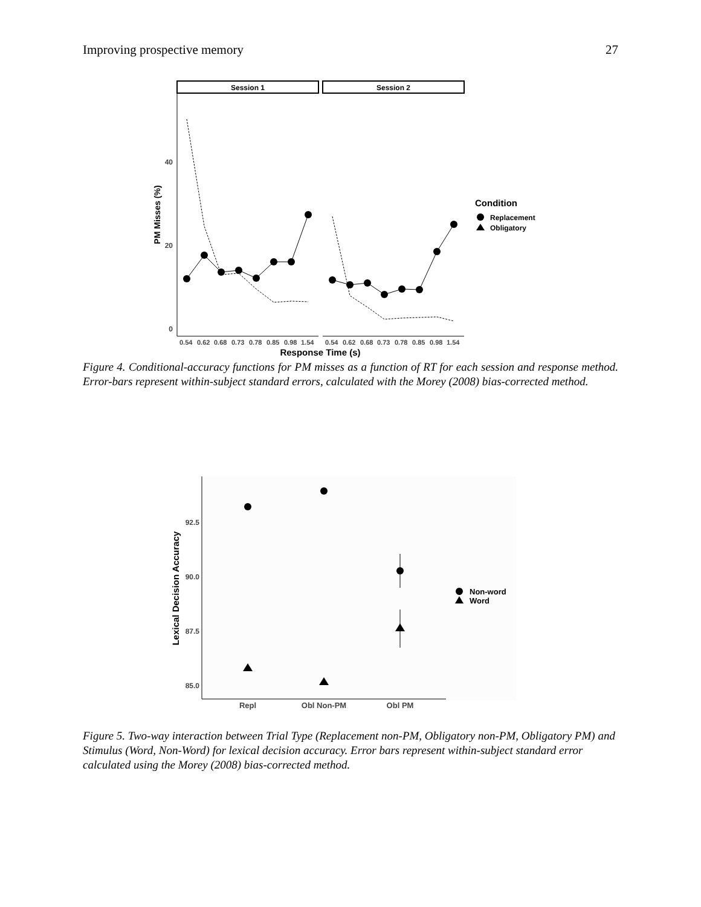Improving prospective memory 27
Session 1
Session 2
40
20
0
PM Misses (%)
0.540.620.680.730.780.850.981.540.540.620.680.730.780.850.981.54
Response Time (s)
Condition
Replacement
Obligatory
Figure 4. Conditional-accuracy functions for PM misses as a function of RT for each session and response method. Error-bars represent within-subject standard errors, calculated with the Morey (2008) bias-corrected method.
92.5
90.0
87.5
85.0
Lexical Decision Accuracy
ReplObl Non-PMObl PM
Non-word
Word
Figure 5. Two-way interaction between Trial Type (Replacement non-PM, Obligatory non-PM, Obligatory PM) and Stimulus (Word, Non-Word) for lexical decision accuracy. Error bars represent within-subject standard error calculated using the Morey (2008) bias-corrected method.